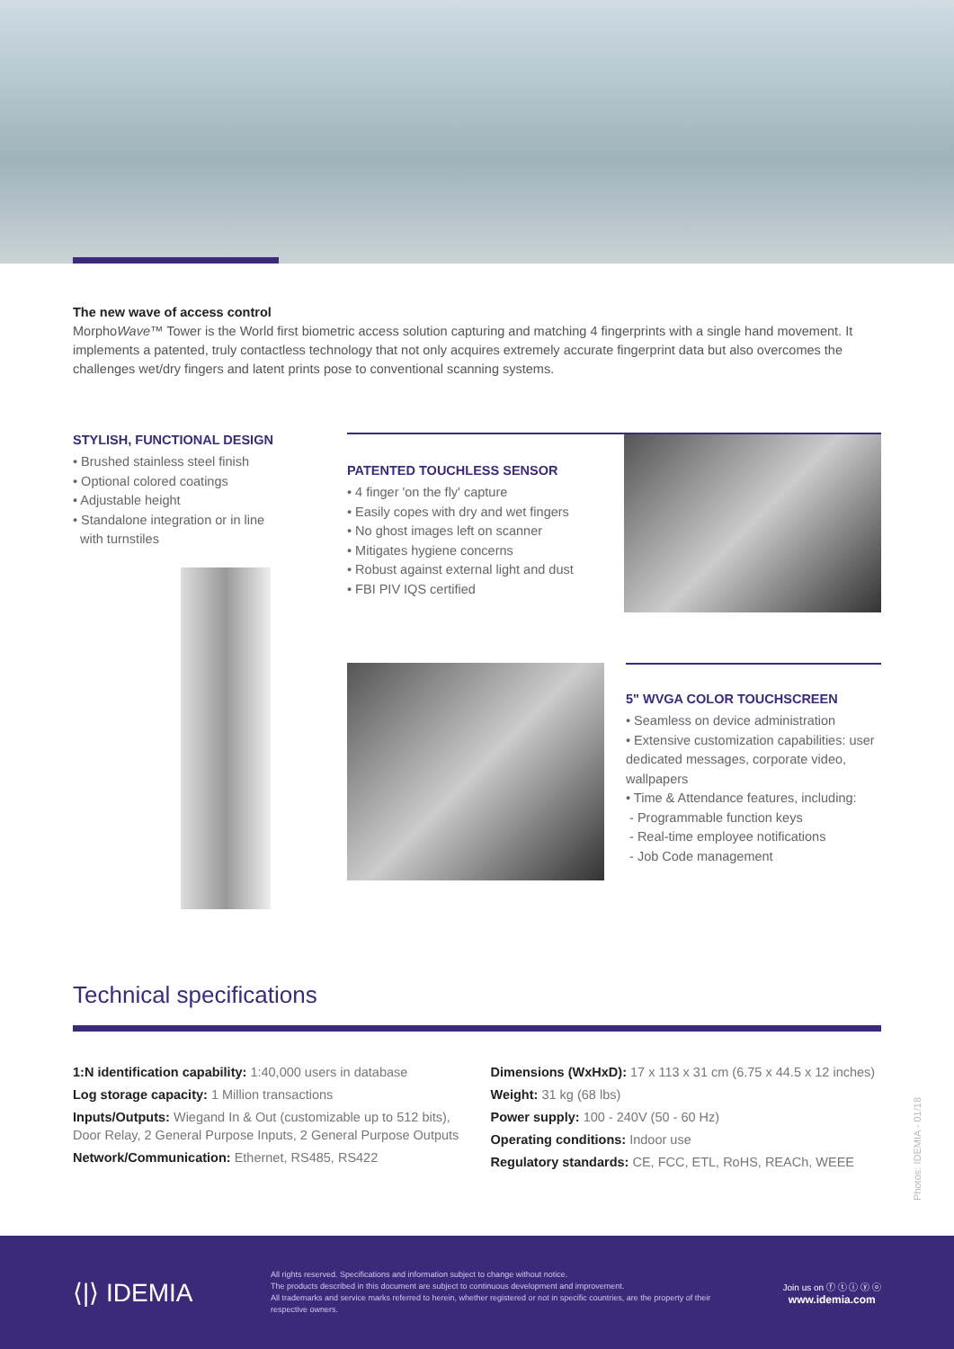The new wave of access control
MorphoWave™ Tower is the World first biometric access solution capturing and matching 4 fingerprints with a single hand movement. It implements a patented, truly contactless technology that not only acquires extremely accurate fingerprint data but also overcomes the challenges wet/dry fingers and latent prints pose to conventional scanning systems.
STYLISH, FUNCTIONAL DESIGN
• Brushed stainless steel finish
• Optional colored coatings
• Adjustable height
• Standalone integration or in line
with turnstiles
PATENTED TOUCHLESS SENSOR
• 4 finger 'on the fly' capture
• Easily copes with dry and wet fingers
• No ghost images left on scanner
• Mitigates hygiene concerns
• Robust against external light and dust
• FBI PIV IQS certified
5" WVGA COLOR TOUCHSCREEN
• Seamless on device administration
• Extensive customization capabilities: user dedicated messages, corporate video, wallpapers
• Time & Attendance features, including:
- Programmable function keys
- Real-time employee notifications
- Job Code management
Technical specifications
1:N identification capability: 1:40,000 users in database
Log storage capacity: 1 Million transactions
Inputs/Outputs: Wiegand In & Out (customizable up to 512 bits), Door Relay, 2 General Purpose Inputs, 2 General Purpose Outputs
Network/Communication: Ethernet, RS485, RS422
Dimensions (WxHxD): 17 x 113 x 31 cm (6.75 x 44.5 x 12 inches)
Weight: 31 kg (68 lbs)
Power supply: 100 - 240V (50 - 60 Hz)
Operating conditions: Indoor use
Regulatory standards: CE, FCC, ETL, RoHS, REACh, WEEE
Photos: IDEMIA - 01/18
⟨|⟩ IDEMIA
All rights reserved. Specifications and information subject to change without notice.
The products described in this document are subject to continuous development and improvement.
All trademarks and service marks referred to herein, whether registered or not in specific countries, are the property of their respective owners.
Join us on ⓕ ⓣ ⓘ ⓨ ⓞ
www.idemia.com